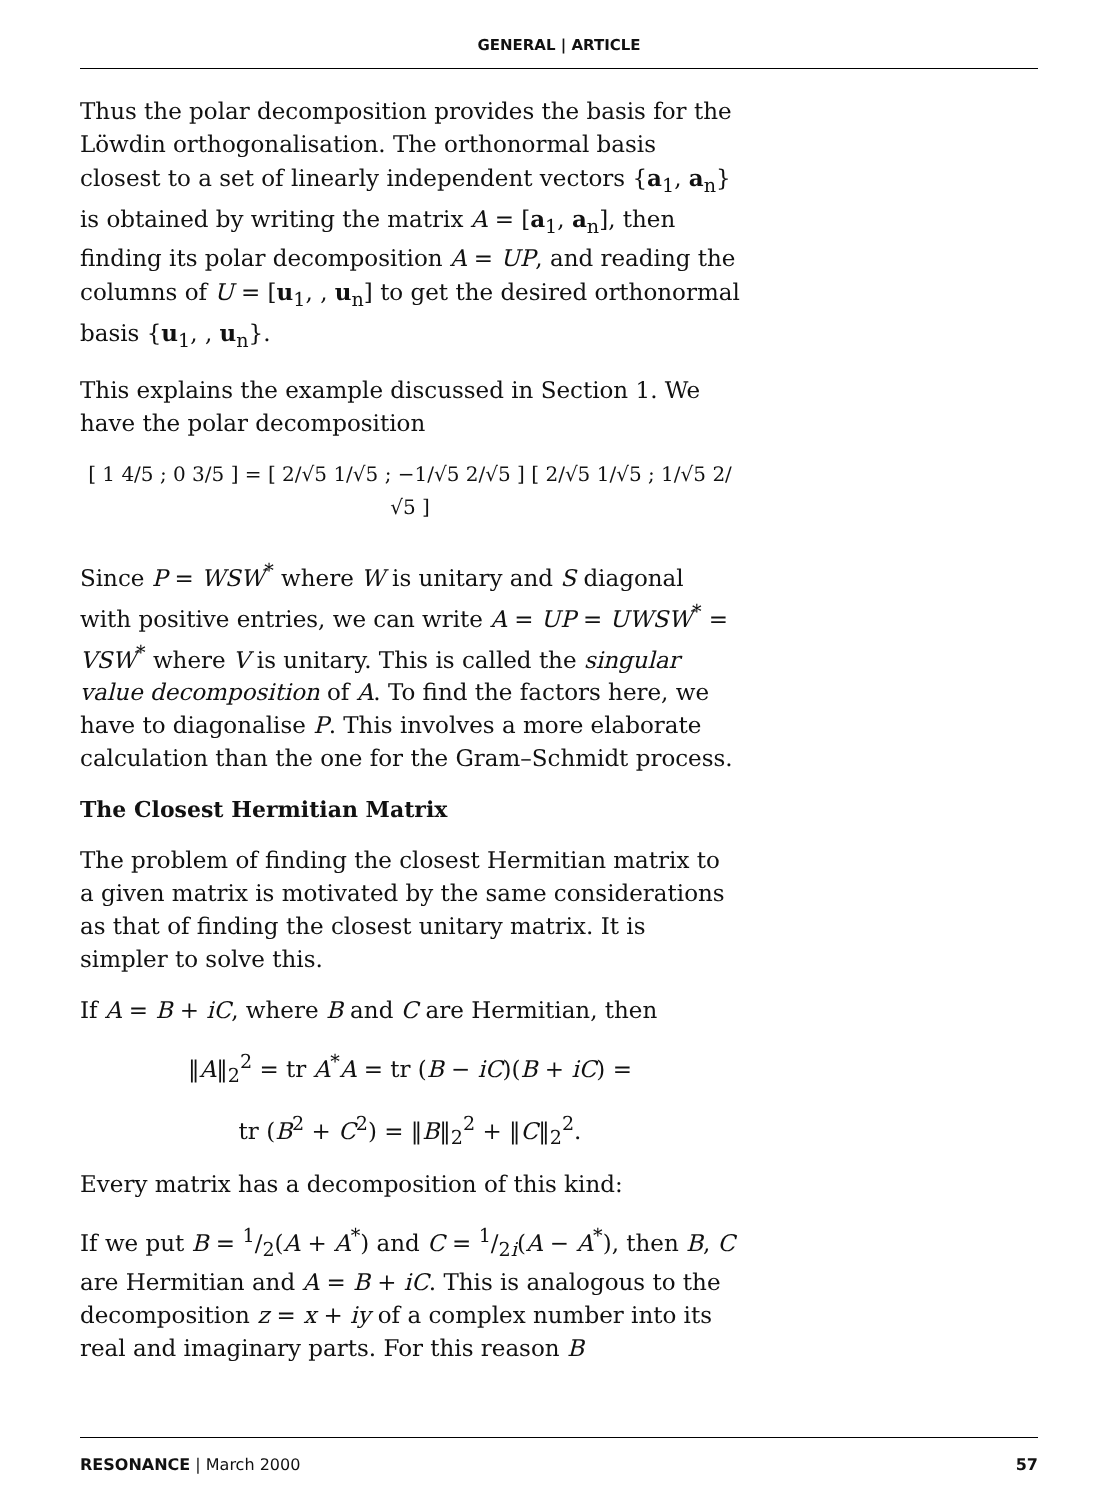GENERAL | ARTICLE
Thus the polar decomposition provides the basis for the Löwdin orthogonalisation. The orthonormal basis closest to a set of linearly independent vectors {a<sub>1</sub>, a<sub>n</sub>} is obtained by writing the matrix A = [a<sub>1</sub>, a<sub>n</sub>], then finding its polar decomposition A = UP, and reading the columns of U = [u<sub>1</sub>, , u<sub>n</sub>] to get the desired orthonormal basis {u<sub>1</sub>, , u<sub>n</sub>}.
This explains the example discussed in Section 1. We have the polar decomposition
[ 1 4/5 ; 0 3/5 ] = [ 2/√5 1/√5 ; −1/√5 2/√5 ] [ 2/√5 1/√5 ; 1/√5 2/√5 ]
Since P = WSW<sup>*</sup> where W is unitary and S diagonal with positive entries, we can write A = UP = UWSW<sup>*</sup> = VSW<sup>*</sup> where V is unitary. This is called the singular value decomposition of A. To find the factors here, we have to diagonalise P. This involves a more elaborate calculation than the one for the Gram–Schmidt process.
The Closest Hermitian Matrix
The problem of finding the closest Hermitian matrix to a given matrix is motivated by the same considerations as that of finding the closest unitary matrix. It is simpler to solve this.
If A = B + iC, where B and C are Hermitian, then
‖A‖<sub>2</sub><sup>2</sup> = tr A<sup>*</sup>A = tr (B − iC)(B + iC) =
tr (B<sup>2</sup> + C<sup>2</sup>) = ‖B‖<sub>2</sub><sup>2</sup> + ‖C‖<sub>2</sub><sup>2</sup>.
Every matrix has a decomposition of this kind:
If we put B = 1/2(A + A<sup>*</sup>) and C = 1/2i(A − A<sup>*</sup>), then B, C are Hermitian and A = B + iC. This is analogous to the decomposition z = x + iy of a complex number into its real and imaginary parts. For this reason B
RESONANCE | March 2000 57